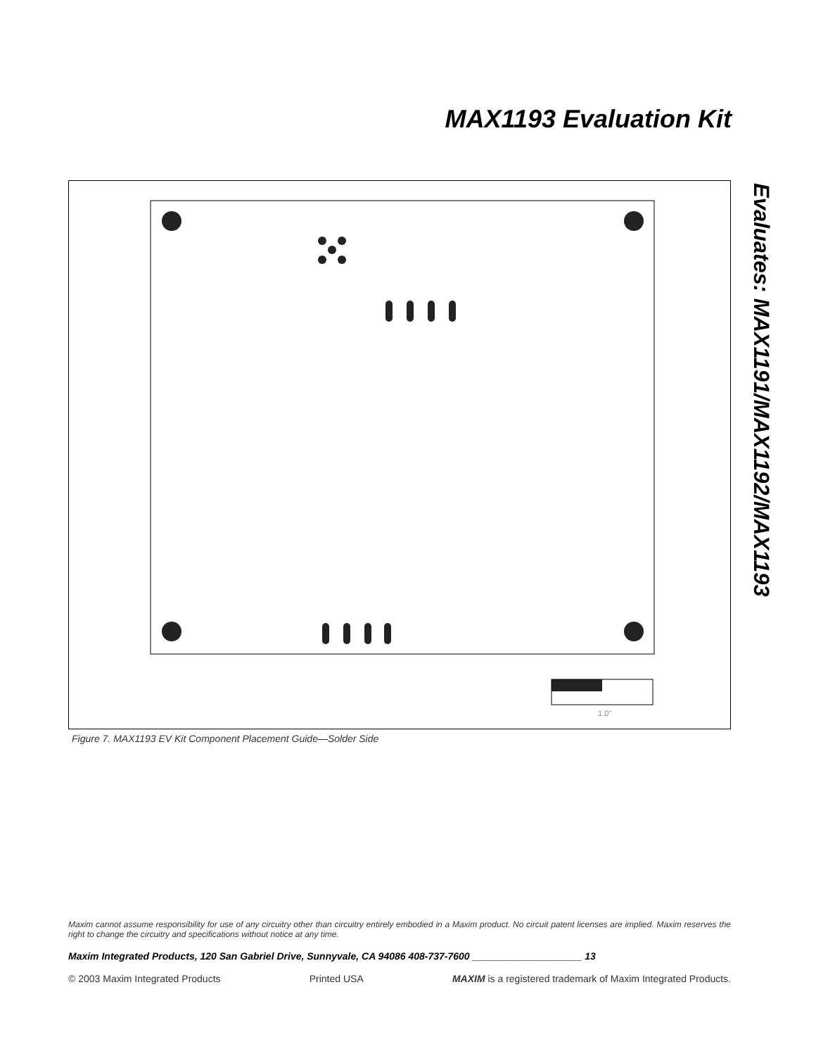MAX1193 Evaluation Kit
Evaluates: MAX1191/MAX1192/MAX1193
1.0"
Figure 7. MAX1193 EV Kit Component Placement Guide—Solder Side
Maxim cannot assume responsibility for use of any circuitry other than circuitry entirely embodied in a Maxim product. No circuit patent licenses are implied. Maxim reserves the right to change the circuitry and specifications without notice at any time.
Maxim Integrated Products, 120 San Gabriel Drive, Sunnyvale, CA 94086 408-737-7600 ____________________ 13
© 2003 Maxim Integrated Products Printed USA MAXIM is a registered trademark of Maxim Integrated Products.